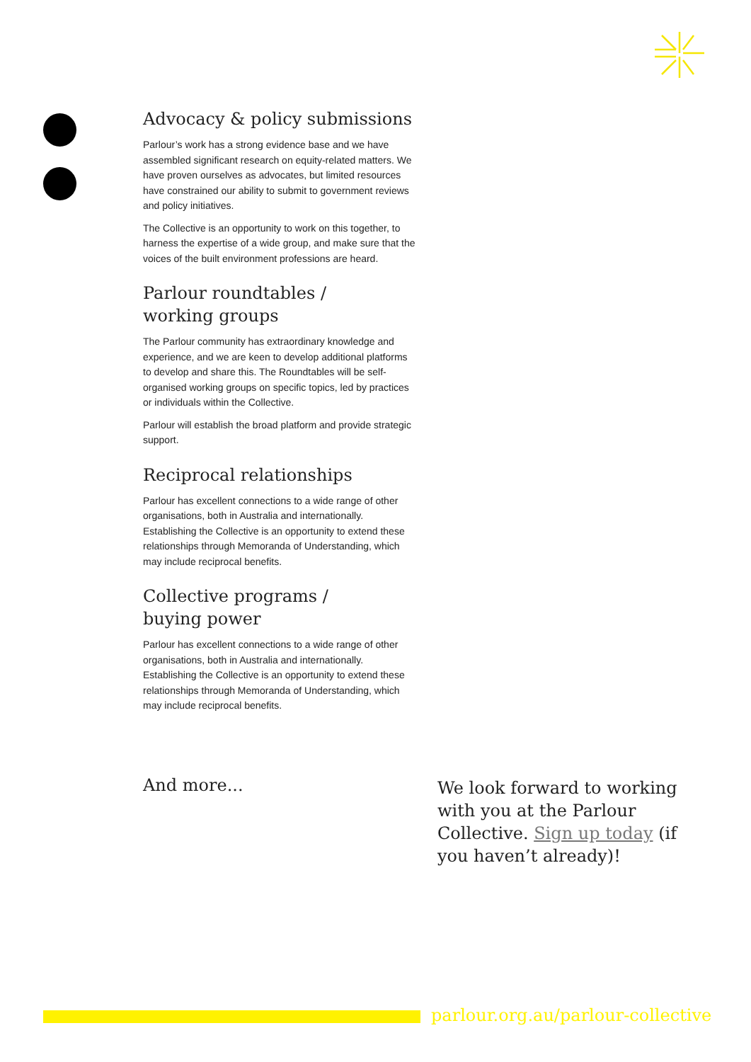Advocacy & policy submissions
Parlour’s work has a strong evidence base and we have assembled significant research on equity-related matters. We have proven ourselves as advocates, but limited resources have constrained our ability to submit to government reviews and policy initiatives.
The Collective is an opportunity to work on this together, to harness the expertise of a wide group, and make sure that the voices of the built environment professions are heard.
Parlour roundtables /
working groups
The Parlour community has extraordinary knowledge and experience, and we are keen to develop additional platforms to develop and share this. The Roundtables will be self-organised working groups on specific topics, led by practices or individuals within the Collective.
Parlour will establish the broad platform and provide strategic support.
Reciprocal relationships
Parlour has excellent connections to a wide range of other organisations, both in Australia and internationally. Establishing the Collective is an opportunity to extend these relationships through Memoranda of Understanding, which may include reciprocal benefits.
Collective programs /
buying power
Parlour has excellent connections to a wide range of other organisations, both in Australia and internationally. Establishing the Collective is an opportunity to extend these relationships through Memoranda of Understanding, which may include reciprocal benefits.
And more...
We look forward to working with you at the Parlour Collective. Sign up today (if you haven’t already)!
parlour.org.au/parlour-collective